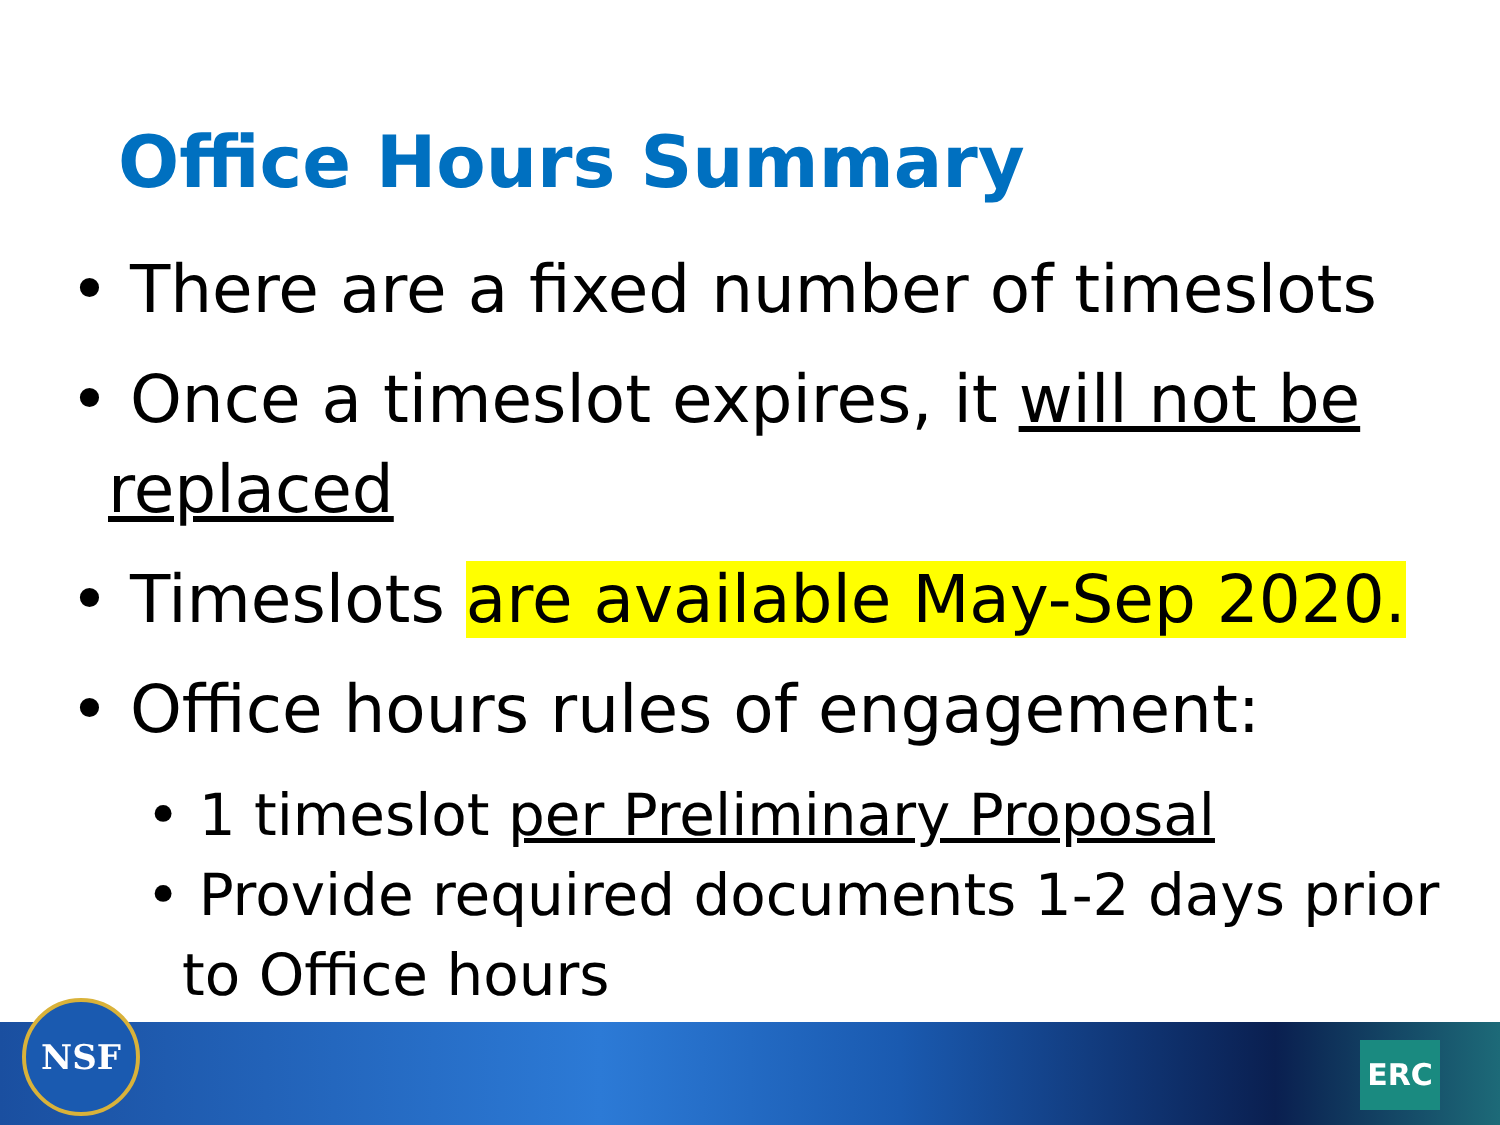Office Hours Summary
• There are a fixed number of timeslots
• Once a timeslot expires, it will not be replaced
• Timeslots are available May-Sep 2020.
• Office hours rules of engagement:
• 1 timeslot per Preliminary Proposal
• Provide required documents 1-2 days prior to Office hours
NSF
ERC